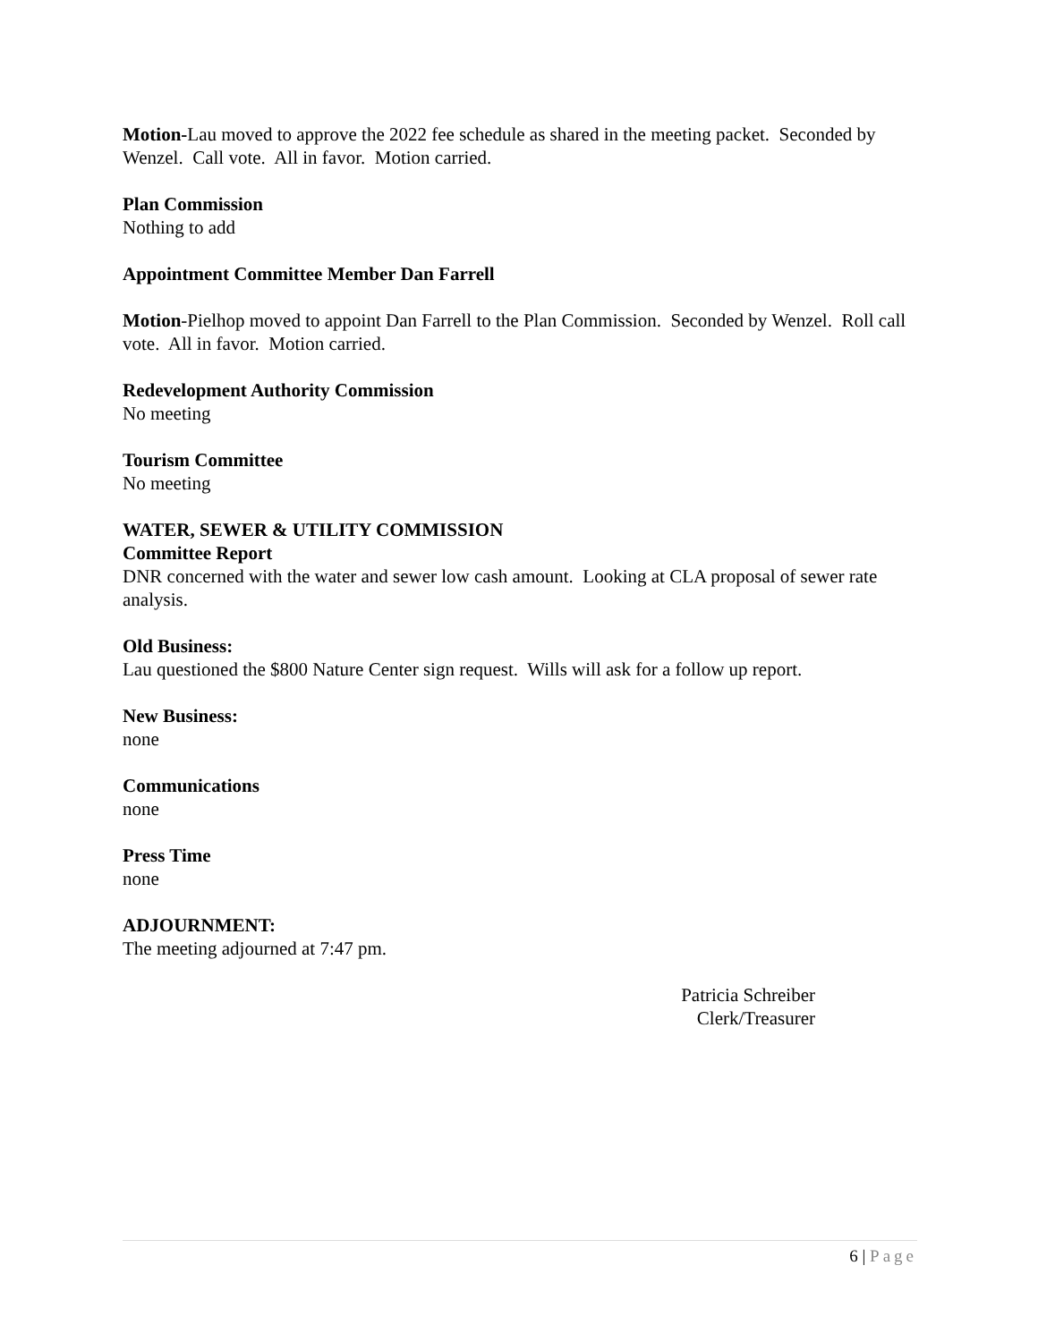Motion-Lau moved to approve the 2022 fee schedule as shared in the meeting packet. Seconded by Wenzel. Call vote. All in favor. Motion carried.
Plan Commission
Nothing to add
Appointment Committee Member Dan Farrell
Motion-Pielhop moved to appoint Dan Farrell to the Plan Commission. Seconded by Wenzel. Roll call vote. All in favor. Motion carried.
Redevelopment Authority Commission
No meeting
Tourism Committee
No meeting
WATER, SEWER & UTILITY COMMISSION
Committee Report
DNR concerned with the water and sewer low cash amount. Looking at CLA proposal of sewer rate analysis.
Old Business:
Lau questioned the $800 Nature Center sign request. Wills will ask for a follow up report.
New Business:
none
Communications
none
Press Time
none
ADJOURNMENT:
The meeting adjourned at 7:47 pm.
Patricia Schreiber
Clerk/Treasurer
6 | Page